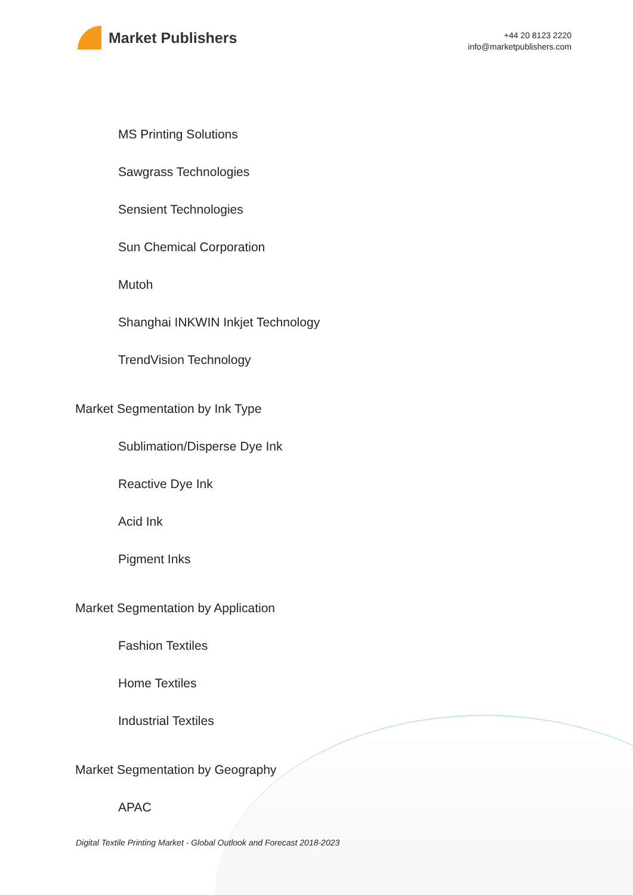Market Publishers
+44 20 8123 2220
info@marketpublishers.com
MS Printing Solutions
Sawgrass Technologies
Sensient Technologies
Sun Chemical Corporation
Mutoh
Shanghai INKWIN Inkjet Technology
TrendVision Technology
Market Segmentation by Ink Type
Sublimation/Disperse Dye Ink
Reactive Dye Ink
Acid Ink
Pigment Inks
Market Segmentation by Application
Fashion Textiles
Home Textiles
Industrial Textiles
Market Segmentation by Geography
APAC
Digital Textile Printing Market - Global Outlook and Forecast 2018-2023